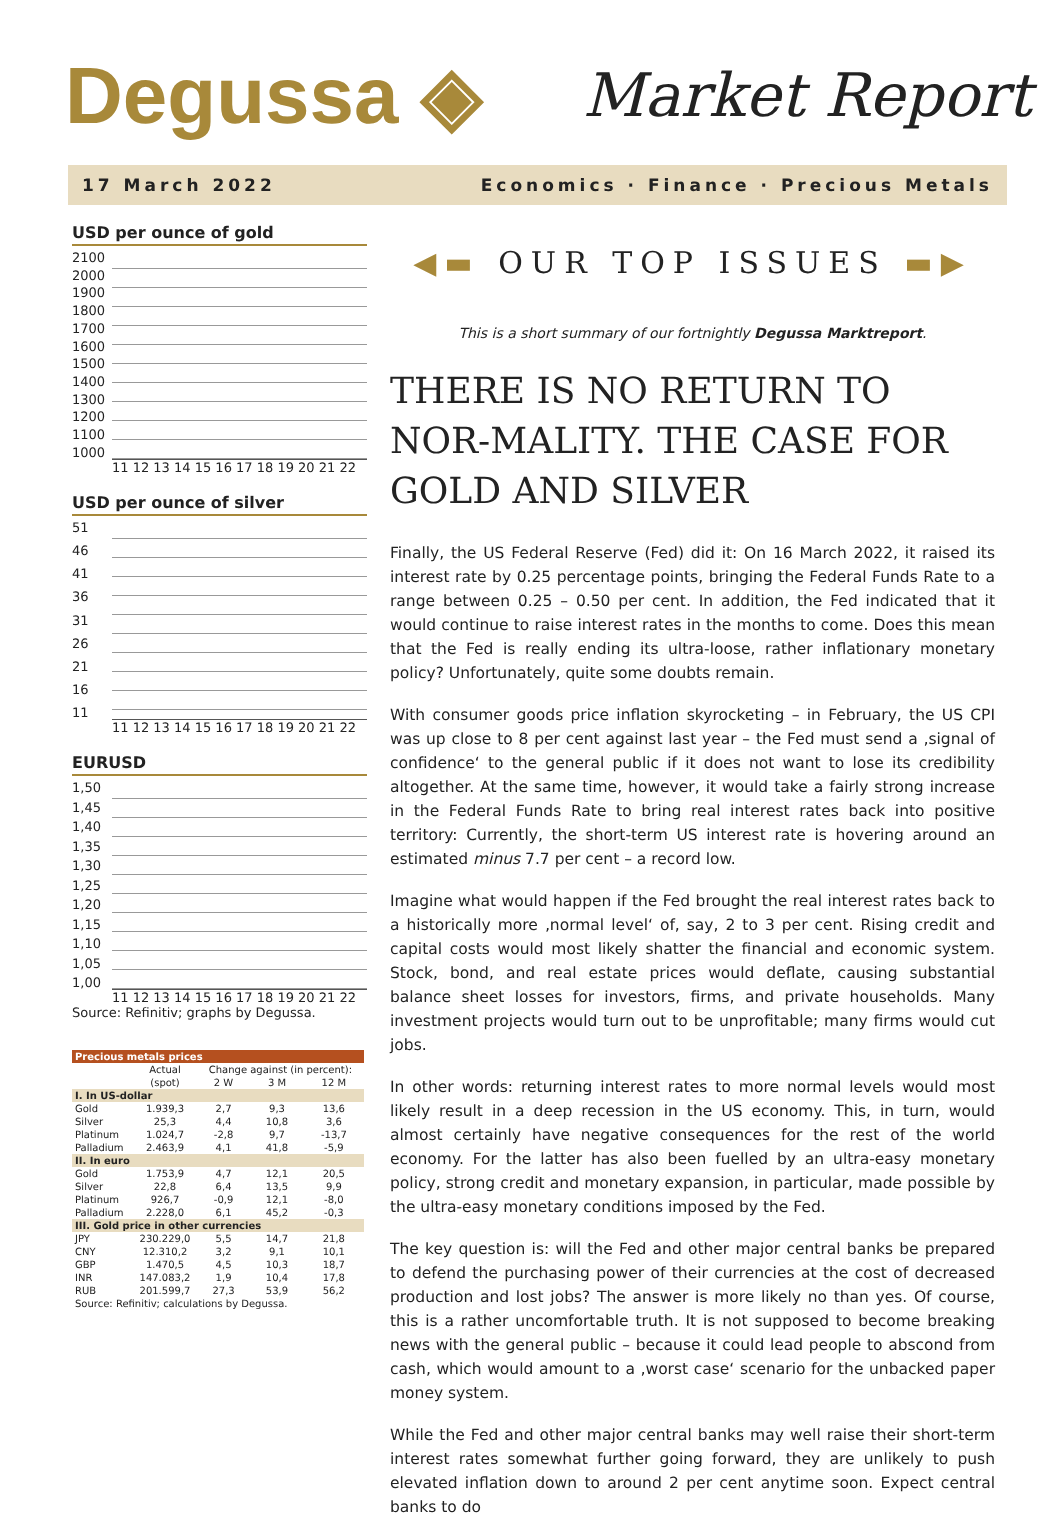Degussa ◈ Market Report
17 March 2022 Economics · Finance · Precious Metals
USD per ounce of gold
2100
2000
1900
1800
1700
1600
1500
1400
1300
1200
1100
1000
11 12 13 14 15 16 17 18 19 20 21 22
USD per ounce of silver
51
46
41
36
31
26
21
16
11
11 12 13 14 15 16 17 18 19 20 21 22
EURUSD
1,50
1,45
1,40
1,35
1,30
1,25
1,20
1,15
1,10
1,05
1,00
11 12 13 14 15 16 17 18 19 20 21 22
Source: Refinitiv; graphs by Degussa.
| Precious metals prices | | | | |
| | Actual | Change against (in percent): | | |
| | (spot) | 2 W | 3 M | 12 M |
| I. In US-dollar | | | | |
| Gold | 1.939,3 | 2,7 | 9,3 | 13,6 |
| Silver | 25,3 | 4,4 | 10,8 | 3,6 |
| Platinum | 1.024,7 | -2,8 | 9,7 | -13,7 |
| Palladium | 2.463,9 | 4,1 | 41,8 | -5,9 |
| II. In euro | | | | |
| Gold | 1.753,9 | 4,7 | 12,1 | 20,5 |
| Silver | 22,8 | 6,4 | 13,5 | 9,9 |
| Platinum | 926,7 | -0,9 | 12,1 | -8,0 |
| Palladium | 2.228,0 | 6,1 | 45,2 | -0,3 |
| III. Gold price in other currencies | | | | |
| JPY | 230.229,0 | 5,5 | 14,7 | 21,8 |
| CNY | 12.310,2 | 3,2 | 9,1 | 10,1 |
| GBP | 1.470,5 | 4,5 | 10,3 | 18,7 |
| INR | 147.083,2 | 1,9 | 10,4 | 17,8 |
| RUB | 201.599,7 | 27,3 | 53,9 | 56,2 |
| Source: Refinitiv; calculations by Degussa. | | | | |
◀▬ OUR TOP ISSUES ▬▶
This is a short summary of our fortnightly Degussa Marktreport.
THERE IS NO RETURN TO NOR-MALITY. THE CASE FOR GOLD AND SILVER
Finally, the US Federal Reserve (Fed) did it: On 16 March 2022, it raised its interest rate by 0.25 percentage points, bringing the Federal Funds Rate to a range between 0.25 – 0.50 per cent. In addition, the Fed indicated that it would continue to raise interest rates in the months to come. Does this mean that the Fed is really ending its ultra-loose, rather inflationary monetary policy? Unfortunately, quite some doubts remain.
With consumer goods price inflation skyrocketing – in February, the US CPI was up close to 8 per cent against last year – the Fed must send a ‚signal of confidence‘ to the general public if it does not want to lose its credibility altogether. At the same time, however, it would take a fairly strong increase in the Federal Funds Rate to bring real interest rates back into positive territory: Currently, the short-term US interest rate is hovering around an estimated minus 7.7 per cent – a record low.
Imagine what would happen if the Fed brought the real interest rates back to a historically more ‚normal level‘ of, say, 2 to 3 per cent. Rising credit and capital costs would most likely shatter the financial and economic system. Stock, bond, and real estate prices would deflate, causing substantial balance sheet losses for investors, firms, and private households. Many investment projects would turn out to be unprofitable; many firms would cut jobs.
In other words: returning interest rates to more normal levels would most likely result in a deep recession in the US economy. This, in turn, would almost certainly have negative consequences for the rest of the world economy. For the latter has also been fuelled by an ultra-easy monetary policy, strong credit and monetary expansion, in particular, made possible by the ultra-easy monetary conditions imposed by the Fed.
The key question is: will the Fed and other major central banks be prepared to defend the purchasing power of their currencies at the cost of decreased production and lost jobs? The answer is more likely no than yes. Of course, this is a rather uncomfortable truth. It is not supposed to become breaking news with the general public – because it could lead people to abscond from cash, which would amount to a ‚worst case‘ scenario for the unbacked paper money system.
While the Fed and other major central banks may well raise their short-term interest rates somewhat further going forward, they are unlikely to push elevated inflation down to around 2 per cent anytime soon. Expect central banks to do